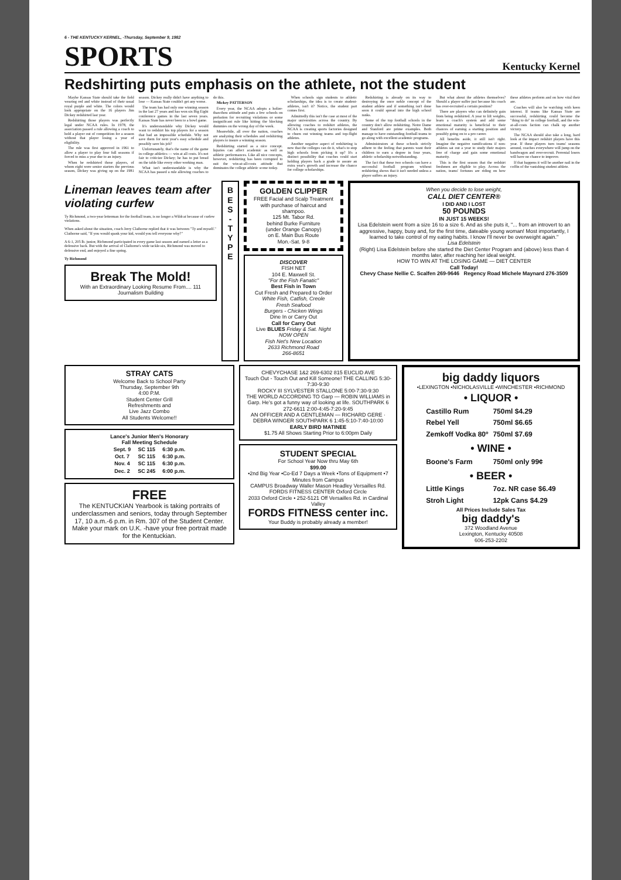6 - THE KENTUCKY KERNEL, -Thursday, September 9, 1982
SPORTS
Kentucky Kernel
Redshirting puts emphasis on the athlete, not the student
Maybe Kansas State should take the field wearing red and white instead of their usual royal purple and white. The colors would look appropriate on the 16 players Jim Dickey redshirted last year.
Redshirting those players was perfectly legal under NCAA rules. In 1978, the association passed a rule allowing a coach to hold a player out of competition for a season without that player losing a year of eligibility.
The rule was first approved in 1961 to allow a player to play four full seasons if forced to miss a year due to an injury.
When he redshirted those players, of whom eight were senior starters the previous season, Dickey was giving up on the 1981 season. Dickey really didn't have anything to lose — Kansas State couldn't get any worse.
The team has had only one winning season in the last 27 years and has won six Big Eight conference games in the last seven years. Kansas State has never been to a bowl game.
It's understandable why Dickey would want to redshirt his top players for a season that had an impossible schedule. Why not save them for next year's easy schedule and possibly save his job?
Unfortunately, that's the name of the game in college athletics — win at all costs. It's not fair to criticize Dickey; he has to put bread on the table like every other working man.
What isn't understandable is why the NCAA has passed a rule allowing coaches to do this.
Mickey PATTERSON
Every year, the NCAA adopts a holier-than-thou attitude and puts a few schools on probation for recruiting violations or some insignificant rule like hitting the blocking dummies on the wrong day of the week.
Meanwhile, all over the nation, coaches are analyzing their schedules and redshirting players to insure a winning season.
Redshirting started as a nice concept. Injuries can affect academic as well as athletic performances. Like all nice concepts, however, redshirting has been corrupted to suit the win-at-all-costs attitude that dominates the college athletic scene today.
When schools sign students to athletic scholarships, the idea is to create student-athletes, isn't it? Notice, the student part comes first.
Admittedly this isn't the case at most of the major universities across the country. By allowing coaches to redshirt athletes, the NCAA is creating sports factories designed to churn out winning teams and top-flight athletes.
Another negative aspect of redshirting is now that the colleges can do it, what's to stop high schools from picking it up? It's a distinct possibility that coaches could start holding players back a grade to assure an extra year's growth and increase the chance for college scholarships.
Redshirting is already on its way to destroying the once noble concept of the student athlete and if something isn't done soon it could spread into the high school ranks.
Some of the top football schools in the country don't allow redshirting. Notre Dame and Stanford are prime examples. Both manage to have outstanding football teams to go along with excellent academic programs.
Administrators at these schools strictly adhere to the feeling that parents want their children to earn a degree in four years, athletic scholarship notwithstanding.
The fact that these two schools can have a successful football program without redshirting shows that it isn't needed unless a player suffers an injury.
But what about the athletes themselves? Should a player suffer just because his coach has over-recruited a certain position?
There are players who can definitely gain from being redshirted. A year to lift weights, learn a coach's system and add some emotional maturity is beneficial to their chances of earning a starting position and possibly going on to a pro career.
All benefits aside, it still isn't right. Imagine the negative ramifications if non-athletes sat out a year to study their majors free of charge and gain some emotional maturity.
This is the first season that the redshirt freshmen are eligible to play. Across the nation, teams' fortunes are riding on how these athletes perform and on how vital their are.
Coaches will also be watching with keen interest. If teams like Kansas State are successful, redshirting could become the "thing to do" in college football, and the win-at-all-costs faction can chalk up another victory.
The NCAA should also take a long, hard look at the impact redshirt players have this year. If these players turn teams' seasons around, coaches everywhere will jump on the bandwagon and over-recruit. Perrenial losers will have no chance to improve.
If that happens it will be another nail in the coffin of the vanishing student athlete.
Lineman leaves team after violating curfew
Ty Richmond, a two-year letterman for the football team, is no longer a Wildcat because of curfew violations.
When asked about the situation, coach Jerry Claiborne replied that it was between "Ty and myself." Claiborne said, "If you would spank your kid, would you tell everyone why?"
A 6-1, 205 lb. junior, Richmond participated in every game last season and earned a letter as a defensive back. But with the arrival of Claiborne's wide tackle-six, Richmond was moved to defensive end, and enjoyed a fine spring.
Ty Richmond
Break The Mold!
With an Extraordinary Looking Resume From.... 111 Journalism Building
B E S - T Y P E
GOLDEN CLIPPER
FREE Facial and Scalp Treatment with purchase of haircut and shampoo.
125 Mt. Tabor Rd.
behind Burke Furniture
(under Orange Canopy)
on E. Main Bus Route
Mon.-Sat. 9-8
DISCOVER
FISH NET
104 E. Maxwell St.
"For the Fish Fanatic"
Best Fish in Town
Cut Fresh and Prepared to Order
White Fish, Catfish, Creole
Fresh Seafood
Burgers - Chicken Wings
Dine In or Carry Out
Call for Carry Out
Live BLUES Friday & Sat. Night
NOW OPEN
Fish Net's New Location
2633 Richmond Road
266-8651
When you decide to lose weight,
CALL DIET CENTER®
I DID AND I LOST
50 POUNDS
IN JUST 15 WEEKS!
Lisa Edelstein went from a size 16 to a size 6. And as she puts it, "... from an introvert to an aggressive, happy, busy and, for the first time, dateable young woman! Most importantly, I learned to take control of my eating habits. I know I'll never be overweight again."
Lisa Edelstein
(Right) Lisa Edelstein before she started the Diet Center Program and (above) less than 4 months later, after reaching her ideal weight.
HOW TO WIN AT THE LOSING GAME — DIET CENTER
Call Today!
Chevy Chase Nellie C. Scalfen 269-9646 Regency Road Michele Maynard 276-3509
STRAY CATS
Welcome Back to School Party
Thursday, September 9th
4:00 P.M.
Student Center Grill
Refreshments and
Live Jazz Combo
All Students Welcome!!
Lance's Junior Men's Honorary
Fall Meeting Schedule
| Sept. 9 | SC 115 | 6:30 p.m. |
| Oct. 7 | SC 115 | 6:30 p.m. |
| Nov. 4 | SC 115 | 6:30 p.m. |
| Dec. 2 | SC 245 | 6:00 p.m. |
FREE
The KENTUCKIAN Yearbook is taking portraits of underclassmen and seniors, today through September 17, 10 a.m.-6 p.m. in Rm. 307 of the Student Center. Make your mark on U.K. -have your free portrait made for the Kentuckian.
CHEVYCHASE 1&2 269-6302 815 EUCLID AVE
Touch Out - Touch Out and Kill Someone! THE CALLING 5:30-7:30-9:30
ROCKY III SYLVESTER STALLONE 5:00-7:30-9:30
THE WORLD ACCORDING TO Garp — ROBIN WILLIAMS in Garp. He's got a funny way of looking at life. SOUTHPARK 6 272-6611 2:00-4:45-7:20-9:45
AN OFFICER AND A GENTLEMAN — RICHARD GERE · DEBRA WINGER SOUTHPARK 6 1:45-5:10-7:40-10:00
EARLY BIRD MATINEE
$1.75 All Shows Starting Prior to 6:00pm Daily
STUDENT SPECIAL
For School Year Now thru May 6th
$99.00
•2nd Big Year •Co-Ed 7 Days a Week •Tons of Equipment •7 Minutes from Campus
CAMPUS Broadway Waller Mason Headley Versailles Rd. FORDS FITNESS CENTER Oxford Circle
2033 Oxford Circle • 252-5121 Off Versailles Rd. in Cardinal Valley
FORDS FITNESS center inc.
Your Buddy is probably already a member!
big daddy liquors
•LEXINGTON •NICHOLASVILLE •WINCHESTER •RICHMOND
| • LIQUOR • | |
| Castillo Rum | 750ml $4.29 |
| Rebel Yell | 750ml $6.65 |
| Zemkoff Vodka 80º | 750ml $7.69 |
| • WINE • | |
| Boone's Farm | 750ml only 99¢ |
| • BEER • | |
| Little Kings | 7oz. NR case $6.49 |
| Stroh Light | 12pk Cans $4.29 |
All Prices Include Sales Tax
big daddy's
372 Woodland Avenue
Lexington, Kentucky 40508
606-253-2202